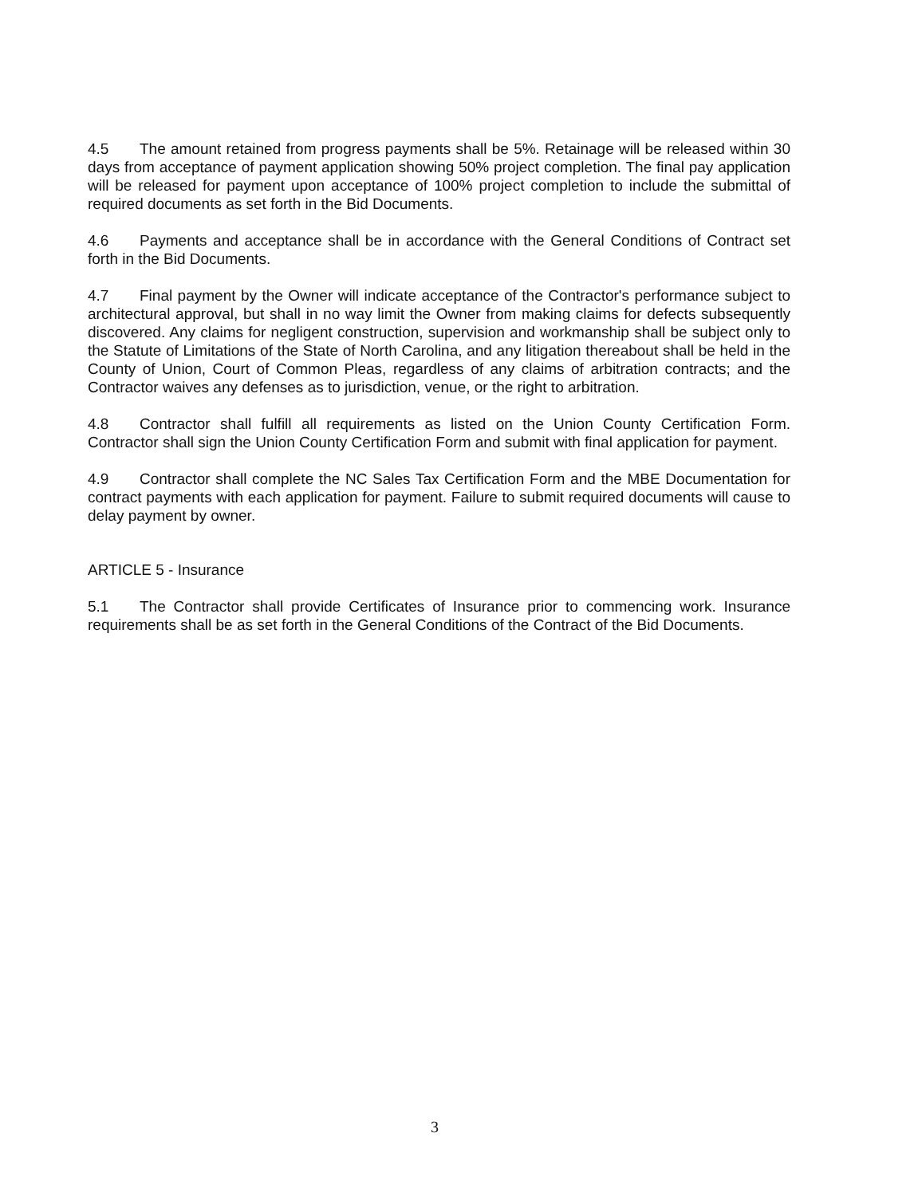4.5 The amount retained from progress payments shall be 5%. Retainage will be released within 30 days from acceptance of payment application showing 50% project completion. The final pay application will be released for payment upon acceptance of 100% project completion to include the submittal of required documents as set forth in the Bid Documents.
4.6 Payments and acceptance shall be in accordance with the General Conditions of Contract set forth in the Bid Documents.
4.7 Final payment by the Owner will indicate acceptance of the Contractor's performance subject to architectural approval, but shall in no way limit the Owner from making claims for defects subsequently discovered. Any claims for negligent construction, supervision and workmanship shall be subject only to the Statute of Limitations of the State of North Carolina, and any litigation thereabout shall be held in the County of Union, Court of Common Pleas, regardless of any claims of arbitration contracts; and the Contractor waives any defenses as to jurisdiction, venue, or the right to arbitration.
4.8 Contractor shall fulfill all requirements as listed on the Union County Certification Form. Contractor shall sign the Union County Certification Form and submit with final application for payment.
4.9 Contractor shall complete the NC Sales Tax Certification Form and the MBE Documentation for contract payments with each application for payment. Failure to submit required documents will cause to delay payment by owner.
ARTICLE 5 - Insurance
5.1 The Contractor shall provide Certificates of Insurance prior to commencing work. Insurance requirements shall be as set forth in the General Conditions of the Contract of the Bid Documents.
3